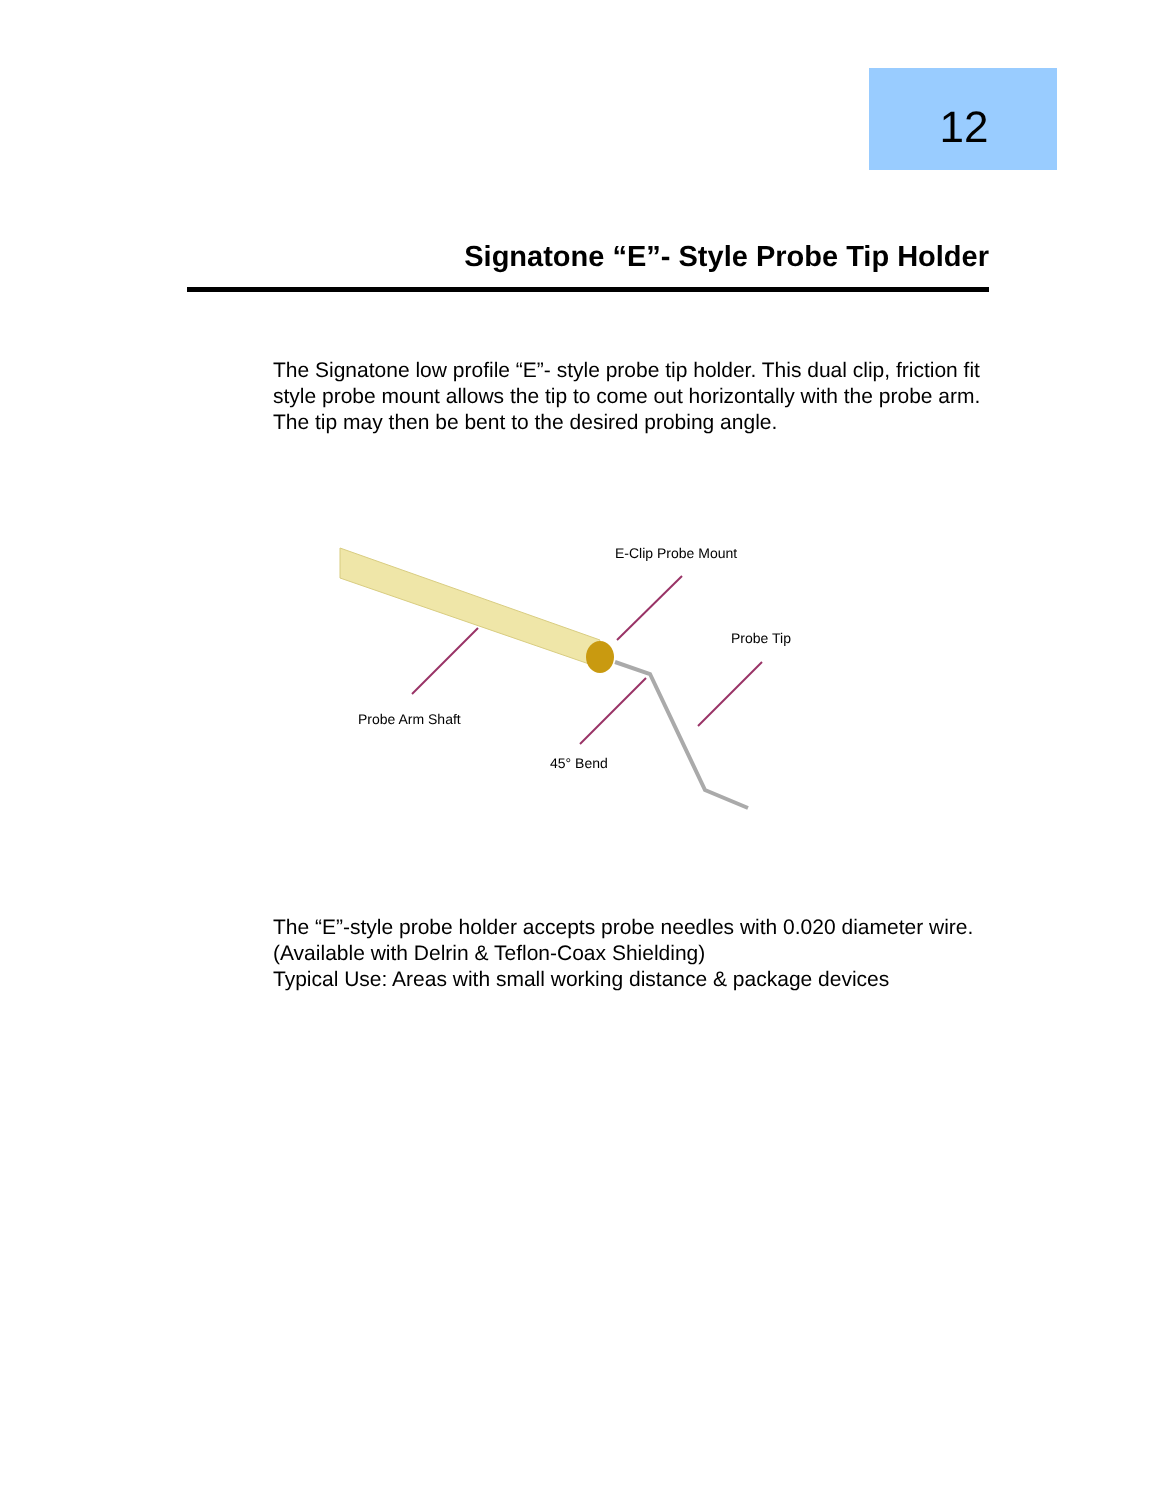12
Signatone “E”- Style Probe Tip Holder
The Signatone low profile “E”- style probe tip holder. This dual clip, friction fit style probe mount allows the tip to come out horizontally with the probe arm. The tip may then be bent to the desired probing angle.
E-Clip Probe Mount
Probe Tip
Probe Arm Shaft
45° Bend
The “E”-style probe holder accepts probe needles with 0.020 diameter wire.
(Available with Delrin & Teflon-Coax Shielding)
Typical Use: Areas with small working distance & package devices